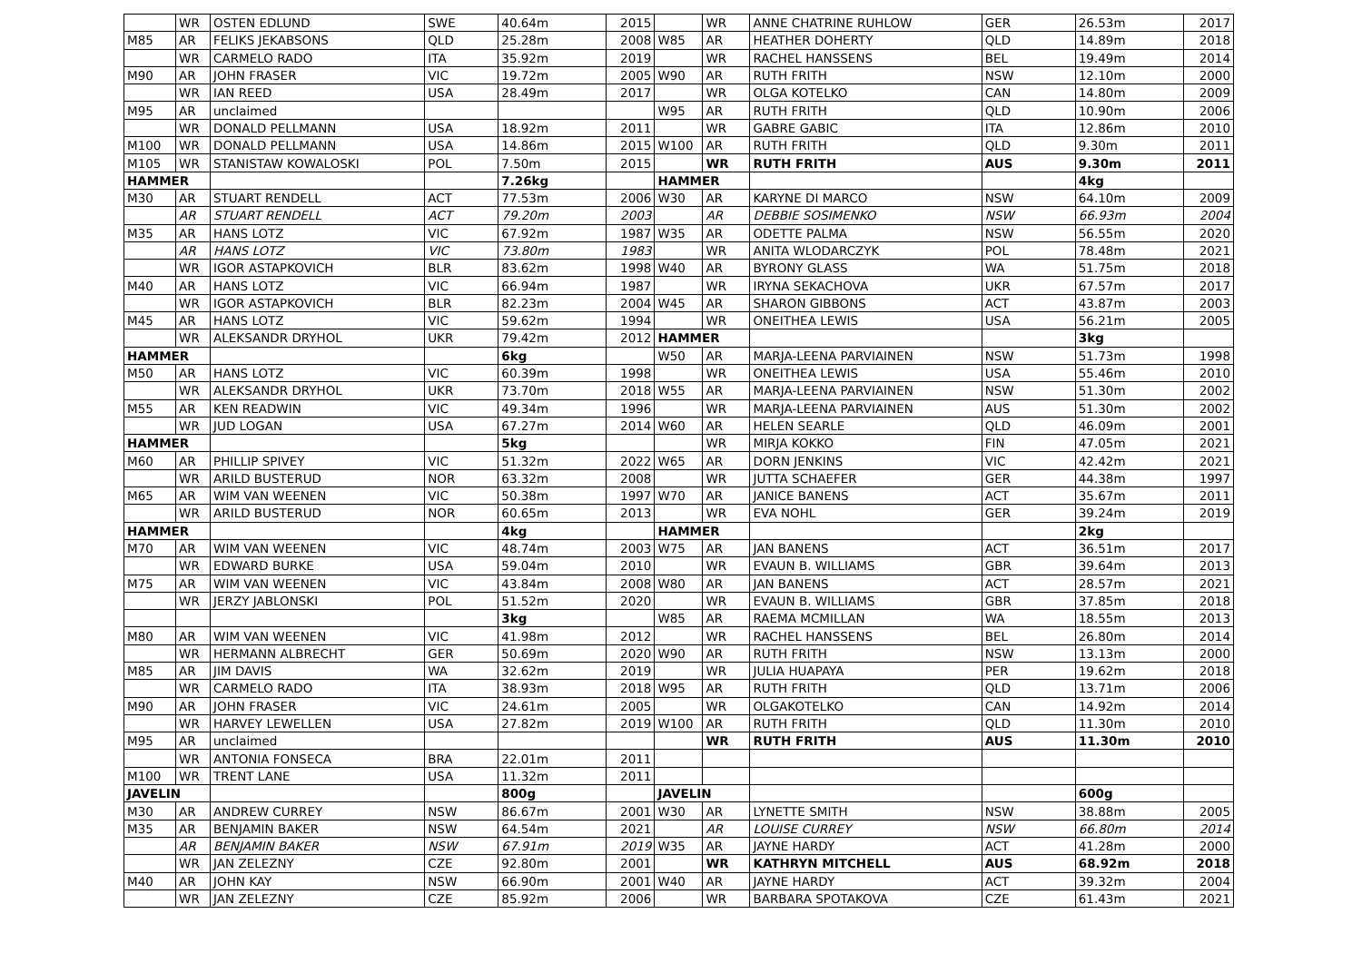| | WR | OSTEN EDLUND | SWE | 40.64m | 2015 | | WR | ANNE CHATRINE RUHLOW | GER | 26.53m | 2017 |
| M85 | AR | FELIKS JEKABSONS | QLD | 25.28m | 2008 | W85 | AR | HEATHER DOHERTY | QLD | 14.89m | 2018 |
| | WR | CARMELO RADO | ITA | 35.92m | 2019 | | WR | RACHEL HANSSENS | BEL | 19.49m | 2014 |
| M90 | AR | JOHN FRASER | VIC | 19.72m | 2005 | W90 | AR | RUTH FRITH | NSW | 12.10m | 2000 |
| | WR | IAN REED | USA | 28.49m | 2017 | | WR | OLGA KOTELKO | CAN | 14.80m | 2009 |
| M95 | AR | unclaimed | | | | W95 | AR | RUTH FRITH | QLD | 10.90m | 2006 |
| | WR | DONALD PELLMANN | USA | 18.92m | 2011 | | WR | GABRE GABIC | ITA | 12.86m | 2010 |
| M100 | WR | DONALD PELLMANN | USA | 14.86m | 2015 | W100 | AR | RUTH FRITH | QLD | 9.30m | 2011 |
| M105 | WR | STANISTAW KOWALOSKI | POL | 7.50m | 2015 | | WR | RUTH FRITH | AUS | 9.30m | 2011 |
| HAMMER | | | | 7.26kg | | HAMMER | | | | 4kg | |
| M30 | AR | STUART RENDELL | ACT | 77.53m | 2006 | W30 | AR | KARYNE DI MARCO | NSW | 64.10m | 2009 |
| | AR | STUART RENDELL | ACT | 79.20m | 2003 | | AR | DEBBIE SOSIMENKO | NSW | 66.93m | 2004 |
| M35 | AR | HANS LOTZ | VIC | 67.92m | 1987 | W35 | AR | ODETTE PALMA | NSW | 56.55m | 2020 |
| | AR | HANS LOTZ | VIC | 73.80m | 1983 | | WR | ANITA WLODARCZYK | POL | 78.48m | 2021 |
| | WR | IGOR ASTAPKOVICH | BLR | 83.62m | 1998 | W40 | AR | BYRONY GLASS | WA | 51.75m | 2018 |
| M40 | AR | HANS LOTZ | VIC | 66.94m | 1987 | | WR | IRYNA SEKACHOVA | UKR | 67.57m | 2017 |
| | WR | IGOR ASTAPKOVICH | BLR | 82.23m | 2004 | W45 | AR | SHARON GIBBONS | ACT | 43.87m | 2003 |
| M45 | AR | HANS LOTZ | VIC | 59.62m | 1994 | | WR | ONEITHEA LEWIS | USA | 56.21m | 2005 |
| | WR | ALEKSANDR DRYHOL | UKR | 79.42m | 2012 | HAMMER | | | | 3kg | |
| HAMMER | | | | 6kg | | W50 | AR | MARJA-LEENA PARVIAINEN | NSW | 51.73m | 1998 |
| M50 | AR | HANS LOTZ | VIC | 60.39m | 1998 | | WR | ONEITHEA LEWIS | USA | 55.46m | 2010 |
| | WR | ALEKSANDR DRYHOL | UKR | 73.70m | 2018 | W55 | AR | MARJA-LEENA PARVIAINEN | NSW | 51.30m | 2002 |
| M55 | AR | KEN READWIN | VIC | 49.34m | 1996 | | WR | MARJA-LEENA PARVIAINEN | AUS | 51.30m | 2002 |
| | WR | JUD LOGAN | USA | 67.27m | 2014 | W60 | AR | HELEN SEARLE | QLD | 46.09m | 2001 |
| HAMMER | | | | 5kg | | | WR | MIRJA KOKKO | FIN | 47.05m | 2021 |
| M60 | AR | PHILLIP SPIVEY | VIC | 51.32m | 2022 | W65 | AR | DORN JENKINS | VIC | 42.42m | 2021 |
| | WR | ARILD BUSTERUD | NOR | 63.32m | 2008 | | WR | JUTTA SCHAEFER | GER | 44.38m | 1997 |
| M65 | AR | WIM VAN WEENEN | VIC | 50.38m | 1997 | W70 | AR | JANICE BANENS | ACT | 35.67m | 2011 |
| | WR | ARILD BUSTERUD | NOR | 60.65m | 2013 | | WR | EVA NOHL | GER | 39.24m | 2019 |
| HAMMER | | | | 4kg | | HAMMER | | | | 2kg | |
| M70 | AR | WIM VAN WEENEN | VIC | 48.74m | 2003 | W75 | AR | JAN BANENS | ACT | 36.51m | 2017 |
| | WR | EDWARD BURKE | USA | 59.04m | 2010 | | WR | EVAUN B. WILLIAMS | GBR | 39.64m | 2013 |
| M75 | AR | WIM VAN WEENEN | VIC | 43.84m | 2008 | W80 | AR | JAN BANENS | ACT | 28.57m | 2021 |
| | WR | JERZY JABLONSKI | POL | 51.52m | 2020 | | WR | EVAUN B. WILLIAMS | GBR | 37.85m | 2018 |
| | | | | 3kg | | W85 | AR | RAEMA MCMILLAN | WA | 18.55m | 2013 |
| M80 | AR | WIM VAN WEENEN | VIC | 41.98m | 2012 | | WR | RACHEL HANSSENS | BEL | 26.80m | 2014 |
| | WR | HERMANN ALBRECHT | GER | 50.69m | 2020 | W90 | AR | RUTH FRITH | NSW | 13.13m | 2000 |
| M85 | AR | JIM DAVIS | WA | 32.62m | 2019 | | WR | JULIA HUAPAYA | PER | 19.62m | 2018 |
| | WR | CARMELO RADO | ITA | 38.93m | 2018 | W95 | AR | RUTH FRITH | QLD | 13.71m | 2006 |
| M90 | AR | JOHN FRASER | VIC | 24.61m | 2005 | | WR | OLGAKOTELKO | CAN | 14.92m | 2014 |
| | WR | HARVEY LEWELLEN | USA | 27.82m | 2019 | W100 | AR | RUTH FRITH | QLD | 11.30m | 2010 |
| M95 | AR | unclaimed | | | | | WR | RUTH FRITH | AUS | 11.30m | 2010 |
| | WR | ANTONIA FONSECA | BRA | 22.01m | 2011 | | | | | | |
| M100 | WR | TRENT LANE | USA | 11.32m | 2011 | | | | | | |
| JAVELIN | | | | 800g | | JAVELIN | | | | 600g | |
| M30 | AR | ANDREW CURREY | NSW | 86.67m | 2001 | W30 | AR | LYNETTE SMITH | NSW | 38.88m | 2005 |
| M35 | AR | BENJAMIN BAKER | NSW | 64.54m | 2021 | | AR | LOUISE CURREY | NSW | 66.80m | 2014 |
| | AR | BENJAMIN BAKER | NSW | 67.91m | 2019 | W35 | AR | JAYNE HARDY | ACT | 41.28m | 2000 |
| | WR | JAN ZELEZNY | CZE | 92.80m | 2001 | | WR | KATHRYN MITCHELL | AUS | 68.92m | 2018 |
| M40 | AR | JOHN KAY | NSW | 66.90m | 2001 | W40 | AR | JAYNE HARDY | ACT | 39.32m | 2004 |
| | WR | JAN ZELEZNY | CZE | 85.92m | 2006 | | WR | BARBARA SPOTAKOVA | CZE | 61.43m | 2021 |